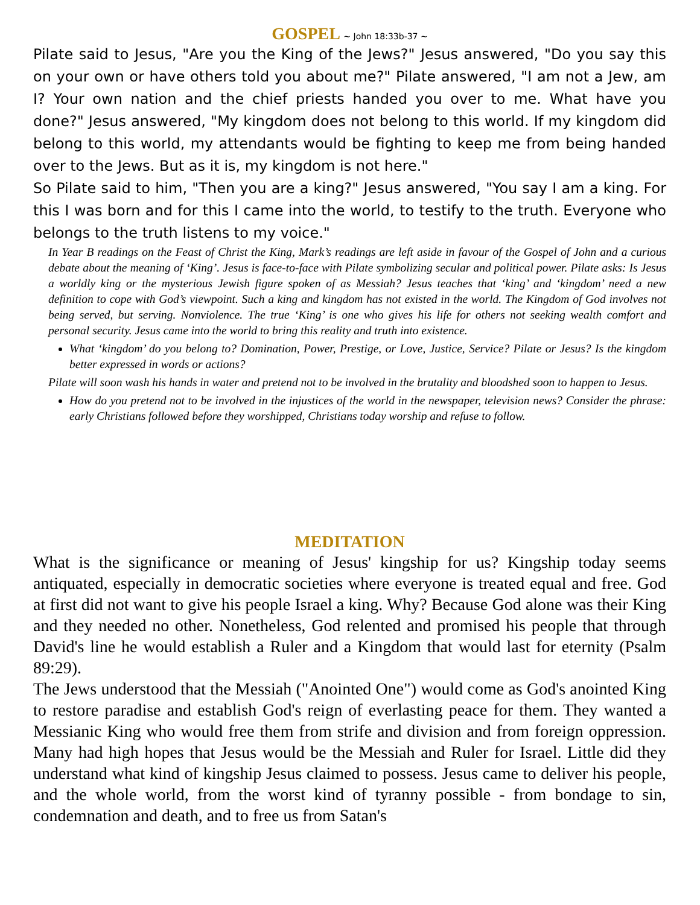GOSPEL ~ John 18:33b-37 ~
Pilate said to Jesus, "Are you the King of the Jews?" Jesus answered, "Do you say this on your own or have others told you about me?" Pilate answered, "I am not a Jew, am I? Your own nation and the chief priests handed you over to me. What have you done?" Jesus answered, "My kingdom does not belong to this world. If my kingdom did belong to this world, my attendants would be fighting to keep me from being handed over to the Jews. But as it is, my kingdom is not here."
So Pilate said to him, "Then you are a king?" Jesus answered, "You say I am a king. For this I was born and for this I came into the world, to testify to the truth. Everyone who belongs to the truth listens to my voice."
In Year B readings on the Feast of Christ the King, Mark’s readings are left aside in favour of the Gospel of John and a curious debate about the meaning of ‘King’. Jesus is face-to-face with Pilate symbolizing secular and political power. Pilate asks: Is Jesus a worldly king or the mysterious Jewish figure spoken of as Messiah? Jesus teaches that ‘king’ and ‘kingdom’ need a new definition to cope with God’s viewpoint. Such a king and kingdom has not existed in the world. The Kingdom of God involves not being served, but serving. Nonviolence. The true ‘King’ is one who gives his life for others not seeking wealth comfort and personal security. Jesus came into the world to bring this reality and truth into existence.
What ‘kingdom’ do you belong to? Domination, Power, Prestige, or Love, Justice, Service? Pilate or Jesus? Is the kingdom better expressed in words or actions?
Pilate will soon wash his hands in water and pretend not to be involved in the brutality and bloodshed soon to happen to Jesus.
How do you pretend not to be involved in the injustices of the world in the newspaper, television news? Consider the phrase: early Christians followed before they worshipped, Christians today worship and refuse to follow.
MEDITATION
What is the significance or meaning of Jesus' kingship for us? Kingship today seems antiquated, especially in democratic societies where everyone is treated equal and free. God at first did not want to give his people Israel a king. Why? Because God alone was their King and they needed no other. Nonetheless, God relented and promised his people that through David's line he would establish a Ruler and a Kingdom that would last for eternity (Psalm 89:29).
The Jews understood that the Messiah ("Anointed One") would come as God's anointed King to restore paradise and establish God's reign of everlasting peace for them. They wanted a Messianic King who would free them from strife and division and from foreign oppression. Many had high hopes that Jesus would be the Messiah and Ruler for Israel. Little did they understand what kind of kingship Jesus claimed to possess. Jesus came to deliver his people, and the whole world, from the worst kind of tyranny possible - from bondage to sin, condemnation and death, and to free us from Satan's